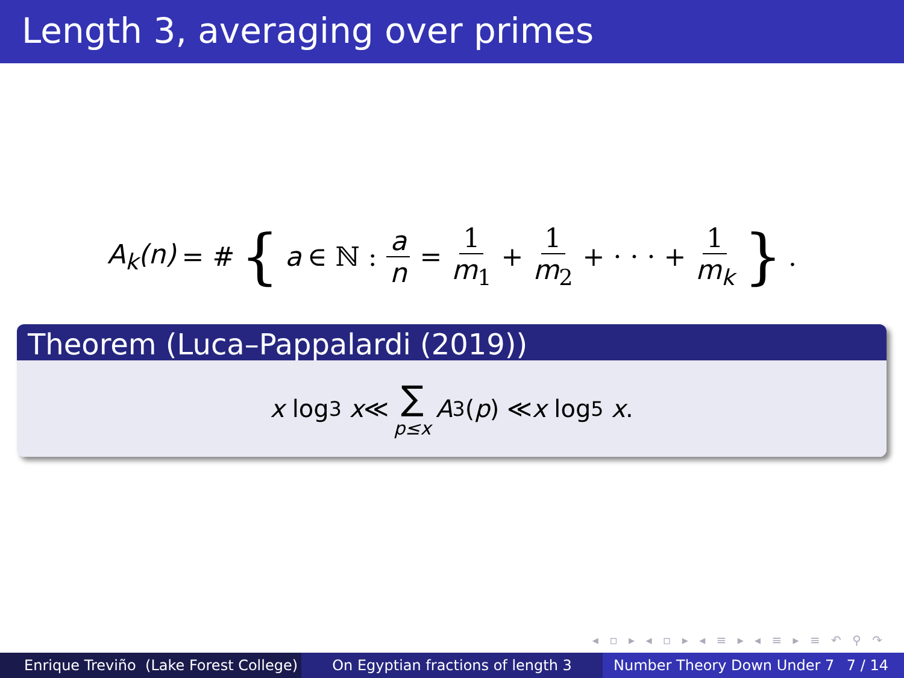Length 3, averaging over primes
A<sub>k</sub>(n) = # { a ∈ ℕ : a n = 1 m<sub>1</sub> + 1 m<sub>2</sub> + · · · + 1 m<sub>k</sub> }.
Theorem (Luca–Pappalardi (2019))
x log<sup>3</sup> x ≪ ∑ p≤x A<sub>3</sub>(p) ≪ x log<sup>5</sup> x.
◂ ▫ ▸ ◂ ▫ ▸ ◂ ≡ ▸ ◂ ≡ ▸ ≡ ↶ ⚲ ↷
Enrique Treviño (Lake Forest College)
On Egyptian fractions of length 3 Number Theory Down Under 7 7 / 14